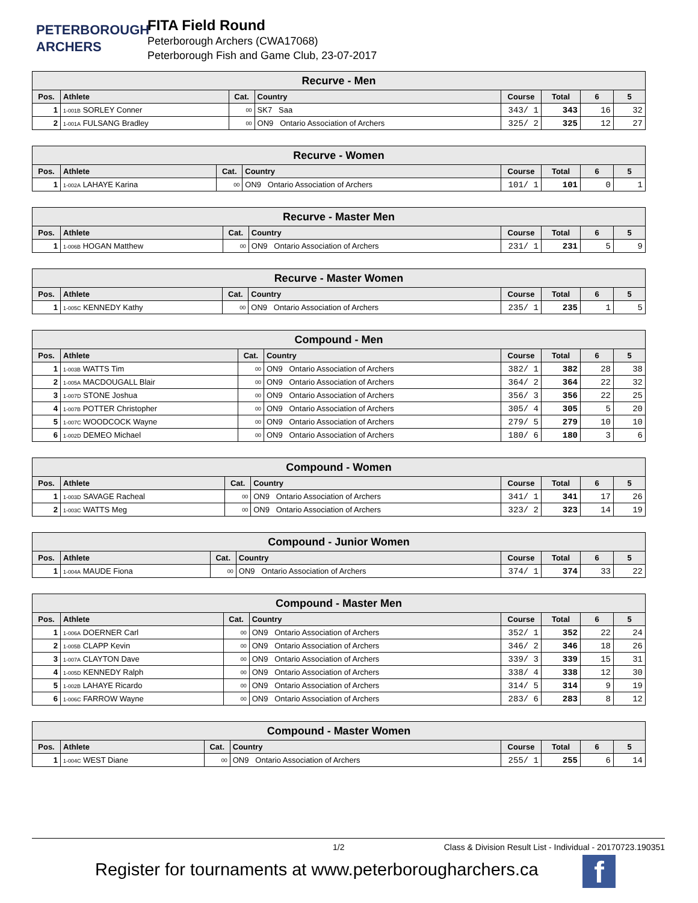PETERBOROUGH
ARCHERS
FITA Field Round
Peterborough Archers (CWA17068)
Peterborough Fish and Game Club, 23-07-2017
| Recurve - Men | | | | | | | |
| --- | --- | --- | --- | --- | --- | --- | --- |
| Pos. | Athlete | Cat. | Country | Course | Total | 6 | 5 |
| 1 | 1-001B SORLEY Conner | 00 | SK7 Saa | 343/ 1 | 343 | 16 | 32 |
| 2 | 1-001A FULSANG Bradley | 00 | ON9 Ontario Association of Archers | 325/ 2 | 325 | 12 | 27 |
| Recurve - Women | | | | | | | |
| --- | --- | --- | --- | --- | --- | --- | --- |
| Pos. | Athlete | Cat. | Country | Course | Total | 6 | 5 |
| 1 | 1-002A LAHAYE Karina | 00 | ON9 Ontario Association of Archers | 101/ 1 | 101 | 0 | 1 |
| Recurve - Master Men | | | | | | | |
| --- | --- | --- | --- | --- | --- | --- | --- |
| Pos. | Athlete | Cat. | Country | Course | Total | 6 | 5 |
| 1 | 1-006B HOGAN Matthew | 00 | ON9 Ontario Association of Archers | 231/ 1 | 231 | 5 | 9 |
| Recurve - Master Women | | | | | | | |
| --- | --- | --- | --- | --- | --- | --- | --- |
| Pos. | Athlete | Cat. | Country | Course | Total | 6 | 5 |
| 1 | 1-005C KENNEDY Kathy | 00 | ON9 Ontario Association of Archers | 235/ 1 | 235 | 1 | 5 |
| Compound - Men | | | | | | | |
| --- | --- | --- | --- | --- | --- | --- | --- |
| Pos. | Athlete | Cat. | Country | Course | Total | 6 | 5 |
| 1 | 1-003B WATTS Tim | 00 | ON9 Ontario Association of Archers | 382/ 1 | 382 | 28 | 38 |
| 2 | 1-005A MACDOUGALL Blair | 00 | ON9 Ontario Association of Archers | 364/ 2 | 364 | 22 | 32 |
| 3 | 1-007D STONE Joshua | 00 | ON9 Ontario Association of Archers | 356/ 3 | 356 | 22 | 25 |
| 4 | 1-007B POTTER Christopher | 00 | ON9 Ontario Association of Archers | 305/ 4 | 305 | 5 | 20 |
| 5 | 1-007C WOODCOCK Wayne | 00 | ON9 Ontario Association of Archers | 279/ 5 | 279 | 10 | 10 |
| 6 | 1-002D DEMEO Michael | 00 | ON9 Ontario Association of Archers | 180/ 6 | 180 | 3 | 6 |
| Compound - Women | | | | | | | |
| --- | --- | --- | --- | --- | --- | --- | --- |
| Pos. | Athlete | Cat. | Country | Course | Total | 6 | 5 |
| 1 | 1-003D SAVAGE Racheal | 00 | ON9 Ontario Association of Archers | 341/ 1 | 341 | 17 | 26 |
| 2 | 1-003C WATTS Meg | 00 | ON9 Ontario Association of Archers | 323/ 2 | 323 | 14 | 19 |
| Compound - Junior Women | | | | | | | |
| --- | --- | --- | --- | --- | --- | --- | --- |
| Pos. | Athlete | Cat. | Country | Course | Total | 6 | 5 |
| 1 | 1-004A MAUDE Fiona | 00 | ON9 Ontario Association of Archers | 374/ 1 | 374 | 33 | 22 |
| Compound - Master Men | | | | | | | |
| --- | --- | --- | --- | --- | --- | --- | --- |
| Pos. | Athlete | Cat. | Country | Course | Total | 6 | 5 |
| 1 | 1-006A DOERNER Carl | 00 | ON9 Ontario Association of Archers | 352/ 1 | 352 | 22 | 24 |
| 2 | 1-005B CLAPP Kevin | 00 | ON9 Ontario Association of Archers | 346/ 2 | 346 | 18 | 26 |
| 3 | 1-007A CLAYTON Dave | 00 | ON9 Ontario Association of Archers | 339/ 3 | 339 | 15 | 31 |
| 4 | 1-005D KENNEDY Ralph | 00 | ON9 Ontario Association of Archers | 338/ 4 | 338 | 12 | 30 |
| 5 | 1-002B LAHAYE Ricardo | 00 | ON9 Ontario Association of Archers | 314/ 5 | 314 | 9 | 19 |
| 6 | 1-006C FARROW Wayne | 00 | ON9 Ontario Association of Archers | 283/ 6 | 283 | 8 | 12 |
| Compound - Master Women | | | | | | | |
| --- | --- | --- | --- | --- | --- | --- | --- |
| Pos. | Athlete | Cat. | Country | Course | Total | 6 | 5 |
| 1 | 1-004C WEST Diane | 00 | ON9 Ontario Association of Archers | 255/ 1 | 255 | 6 | 14 |
1/2 Class & Division Result List - Individual - 20170723.190351
Register for tournaments at www.peterborougharchers.ca
f